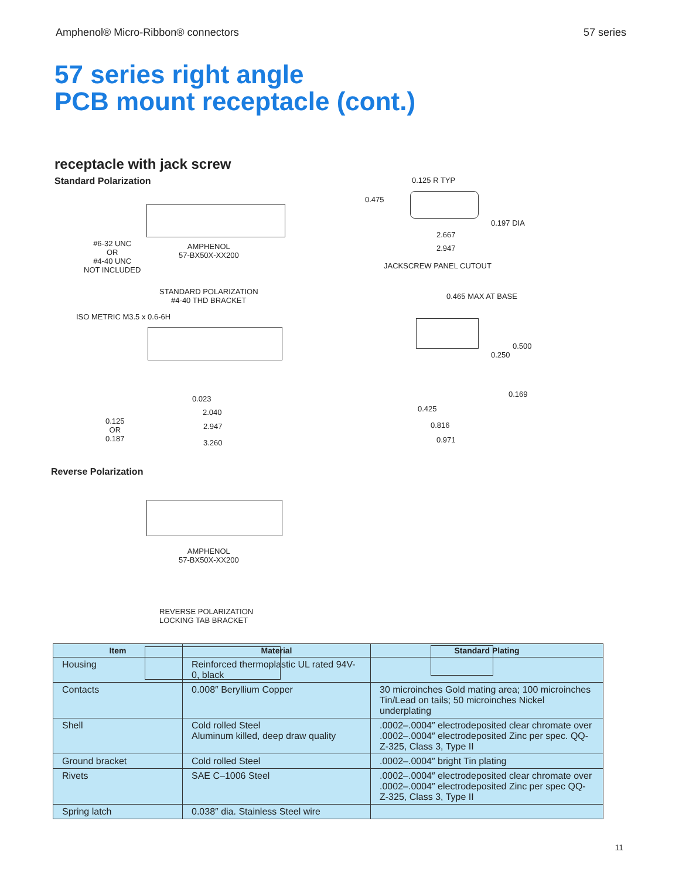Amphenol® Micro-Ribbon® connectors 57 series
57 series right angle
PCB mount receptacle (cont.)
receptacle with jack screw
Standard Polarization
AMPHENOL
57-BX50X-XX200
#6-32 UNC
OR
#4-40 UNC
NOT INCLUDED
STANDARD POLARIZATION
#4-40 THD BRACKET
ISO METRIC M3.5 x 0.6-6H
0.125
OR
0.187
0.023
2.040
2.947
3.260
0.125 R TYP
0.475
0.197 DIA
2.667
2.947
JACKSCREW PANEL CUTOUT
0.465 MAX AT BASE
0.500
0.250
0.169
0.425
0.816
0.971
Reverse Polarization
AMPHENOL
57-BX50X-XX200
REVERSE POLARIZATION
LOCKING TAB BRACKET
| Item | Material | Standard Plating |
| --- | --- | --- |
| Housing | Reinforced thermoplastic UL rated 94V-0, black | |
| Contacts | 0.008″ Beryllium Copper | 30 microinches Gold mating area; 100 microinches Tin/Lead on tails; 50 microinches Nickel underplating |
| Shell | Cold rolled Steel Aluminum killed, deep draw quality | .0002–.0004″ electrodeposited clear chromate over .0002–.0004″ electrodeposited Zinc per spec. QQ-Z-325, Class 3, Type II |
| Ground bracket | Cold rolled Steel | .0002–.0004″ bright Tin plating |
| Rivets | SAE C–1006 Steel | .0002–.0004″ electrodeposited clear chromate over .0002–.0004″ electrodeposited Zinc per spec QQ-Z-325, Class 3, Type II |
| Spring latch | 0.038″ dia. Stainless Steel wire | |
11